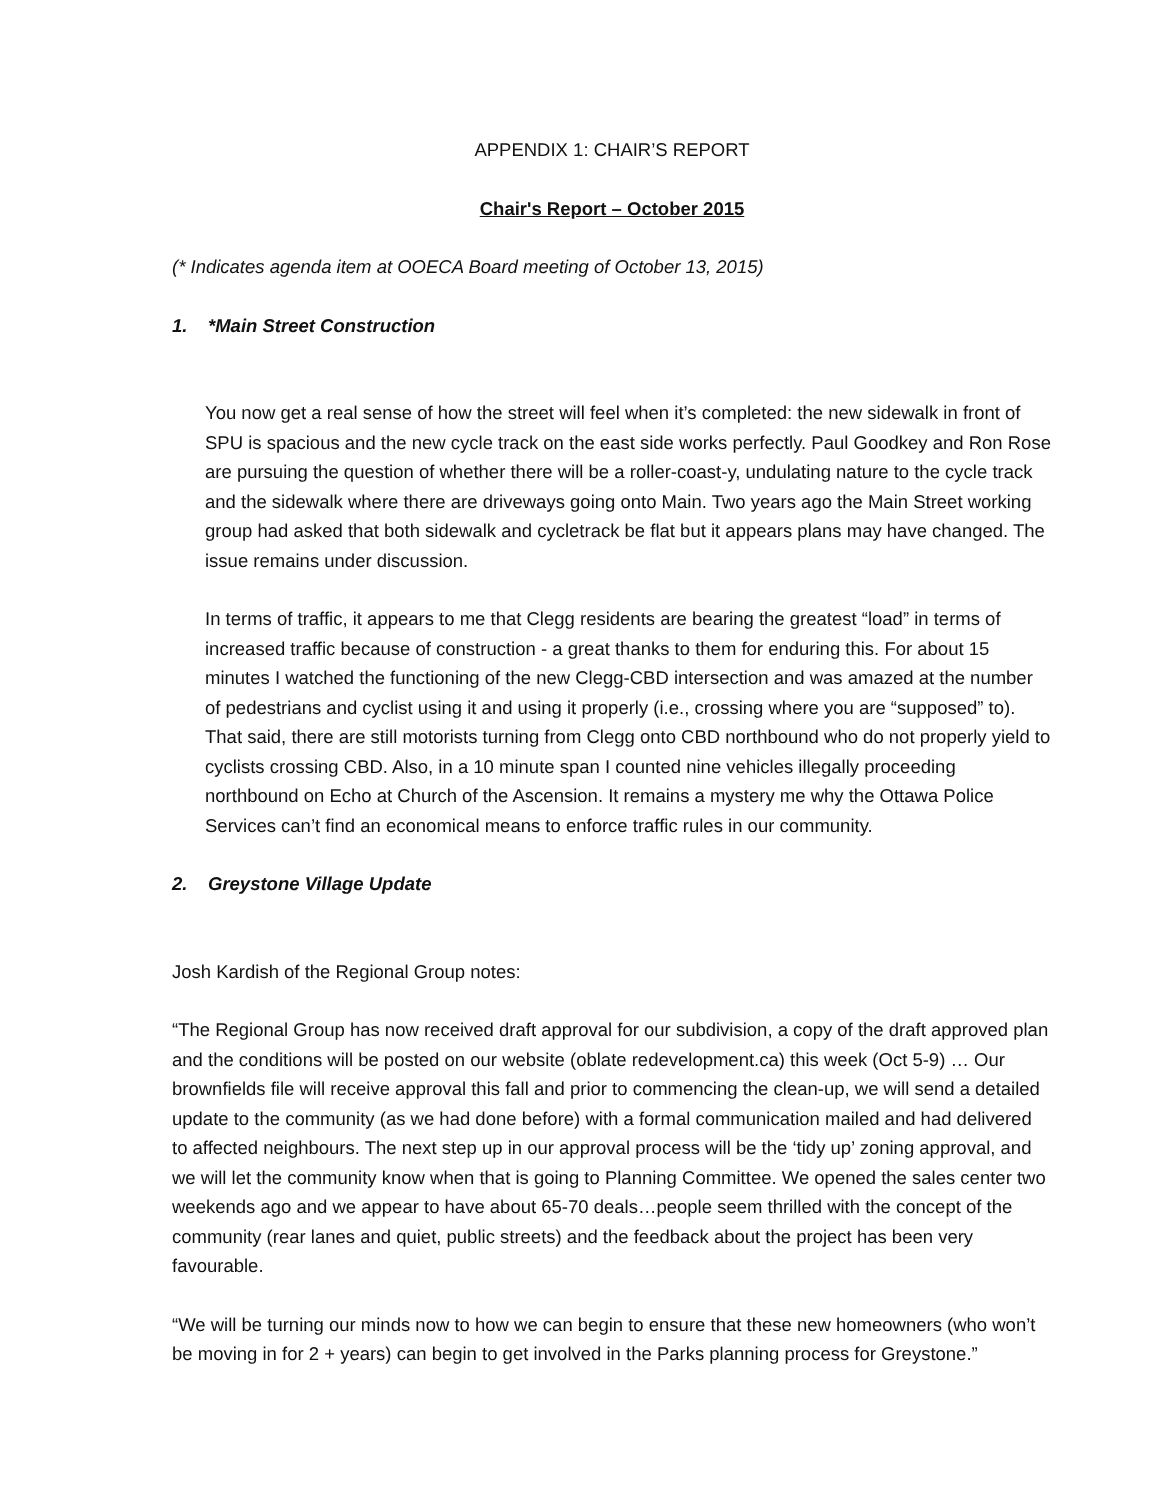APPENDIX 1: CHAIR’S REPORT
Chair's Report – October 2015
(* Indicates agenda item at OOECA Board meeting of October 13, 2015)
1. *Main Street Construction
You now get a real sense of how the street will feel when it’s completed: the new sidewalk in front of SPU is spacious and the new cycle track on the east side works perfectly. Paul Goodkey and Ron Rose are pursuing the question of whether there will be a roller-coast-y, undulating nature to the cycle track and the sidewalk where there are driveways going onto Main. Two years ago the Main Street working group had asked that both sidewalk and cycletrack be flat but it appears plans may have changed. The issue remains under discussion.
In terms of traffic, it appears to me that Clegg residents are bearing the greatest “load” in terms of increased traffic because of construction - a great thanks to them for enduring this. For about 15 minutes I watched the functioning of the new Clegg-CBD intersection and was amazed at the number of pedestrians and cyclist using it and using it properly (i.e., crossing where you are “supposed” to). That said, there are still motorists turning from Clegg onto CBD northbound who do not properly yield to cyclists crossing CBD. Also, in a 10 minute span I counted nine vehicles illegally proceeding northbound on Echo at Church of the Ascension. It remains a mystery me why the Ottawa Police Services can’t find an economical means to enforce traffic rules in our community.
2. Greystone Village Update
Josh Kardish of the Regional Group notes:
“The Regional Group has now received draft approval for our subdivision, a copy of the draft approved plan and the conditions will be posted on our website (oblate redevelopment.ca) this week (Oct 5-9) … Our brownfields file will receive approval this fall and prior to commencing the clean-up, we will send a detailed update to the community (as we had done before) with a formal communication mailed and had delivered to affected neighbours. The next step up in our approval process will be the ‘tidy up’ zoning approval, and we will let the community know when that is going to Planning Committee. We opened the sales center two weekends ago and we appear to have about 65-70 deals…people seem thrilled with the concept of the community (rear lanes and quiet, public streets) and the feedback about the project has been very favourable.
“We will be turning our minds now to how we can begin to ensure that these new homeowners (who won’t be moving in for 2 + years) can begin to get involved in the Parks planning process for Greystone.”